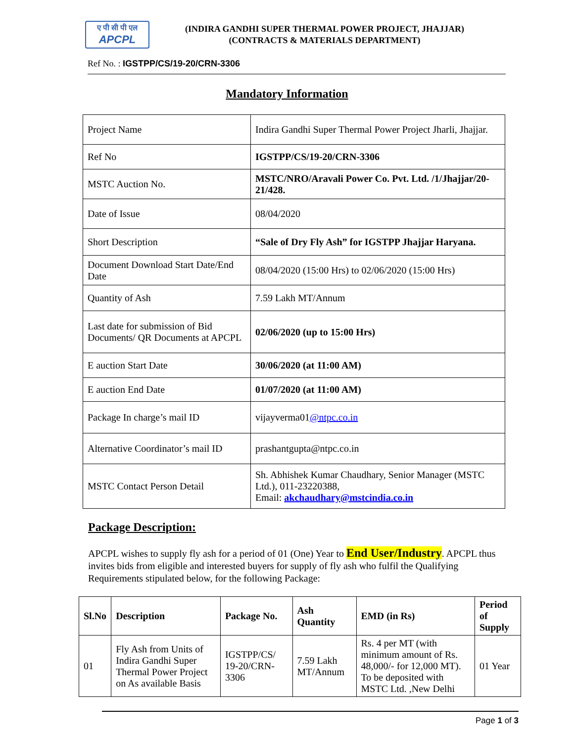ए पी सी पी एल
APCPL
(INDIRA GANDHI SUPER THERMAL POWER PROJECT, JHAJJAR)
(CONTRACTS & MATERIALS DEPARTMENT)
Ref No. : IGSTPP/CS/19-20/CRN-3306
Mandatory Information
| Project Name | Indira Gandhi Super Thermal Power Project Jharli, Jhajjar. |
| Ref No | IGSTPP/CS/19-20/CRN-3306 |
| MSTC Auction No. | MSTC/NRO/Aravali Power Co. Pvt. Ltd. /1/Jhajjar/20-21/428. |
| Date of Issue | 08/04/2020 |
| Short Description | “Sale of Dry Fly Ash” for IGSTPP Jhajjar Haryana. |
| Document Download Start Date/End Date | 08/04/2020 (15:00 Hrs) to 02/06/2020 (15:00 Hrs) |
| Quantity of Ash | 7.59 Lakh MT/Annum |
| Last date for submission of Bid Documents/ QR Documents at APCPL | 02/06/2020 (up to 15:00 Hrs) |
| E auction Start Date | 30/06/2020 (at 11:00 AM) |
| E auction End Date | 01/07/2020 (at 11:00 AM) |
| Package In charge’s mail ID | vijayverma01 @ntpc.co.in |
| Alternative Coordinator’s mail ID | prashantgupta@ntpc.co.in |
| MSTC Contact Person Detail | Sh. Abhishek Kumar Chaudhary, Senior Manager (MSTC Ltd.), 011-23220388, Email: akchaudhary@mstcindia.co.in |
Package Description:
APCPL wishes to supply fly ash for a period of 01 (One) Year to End User/Industry. APCPL thus invites bids from eligible and interested buyers for supply of fly ash who fulfil the Qualifying Requirements stipulated below, for the following Package:
| Sl.No | Description | Package No. | Ash Quantity | EMD (in Rs) | Period of Supply |
| --- | --- | --- | --- | --- | --- |
| 01 | Fly Ash from Units of Indira Gandhi Super Thermal Power Project on As available Basis | IGSTPP/CS/ 19-20/CRN-3306 | 7.59 Lakh MT/Annum | Rs. 4 per MT (with minimum amount of Rs. 48,000/- for 12,000 MT). To be deposited with MSTC Ltd. ,New Delhi | 01 Year |
Page 1 of 3